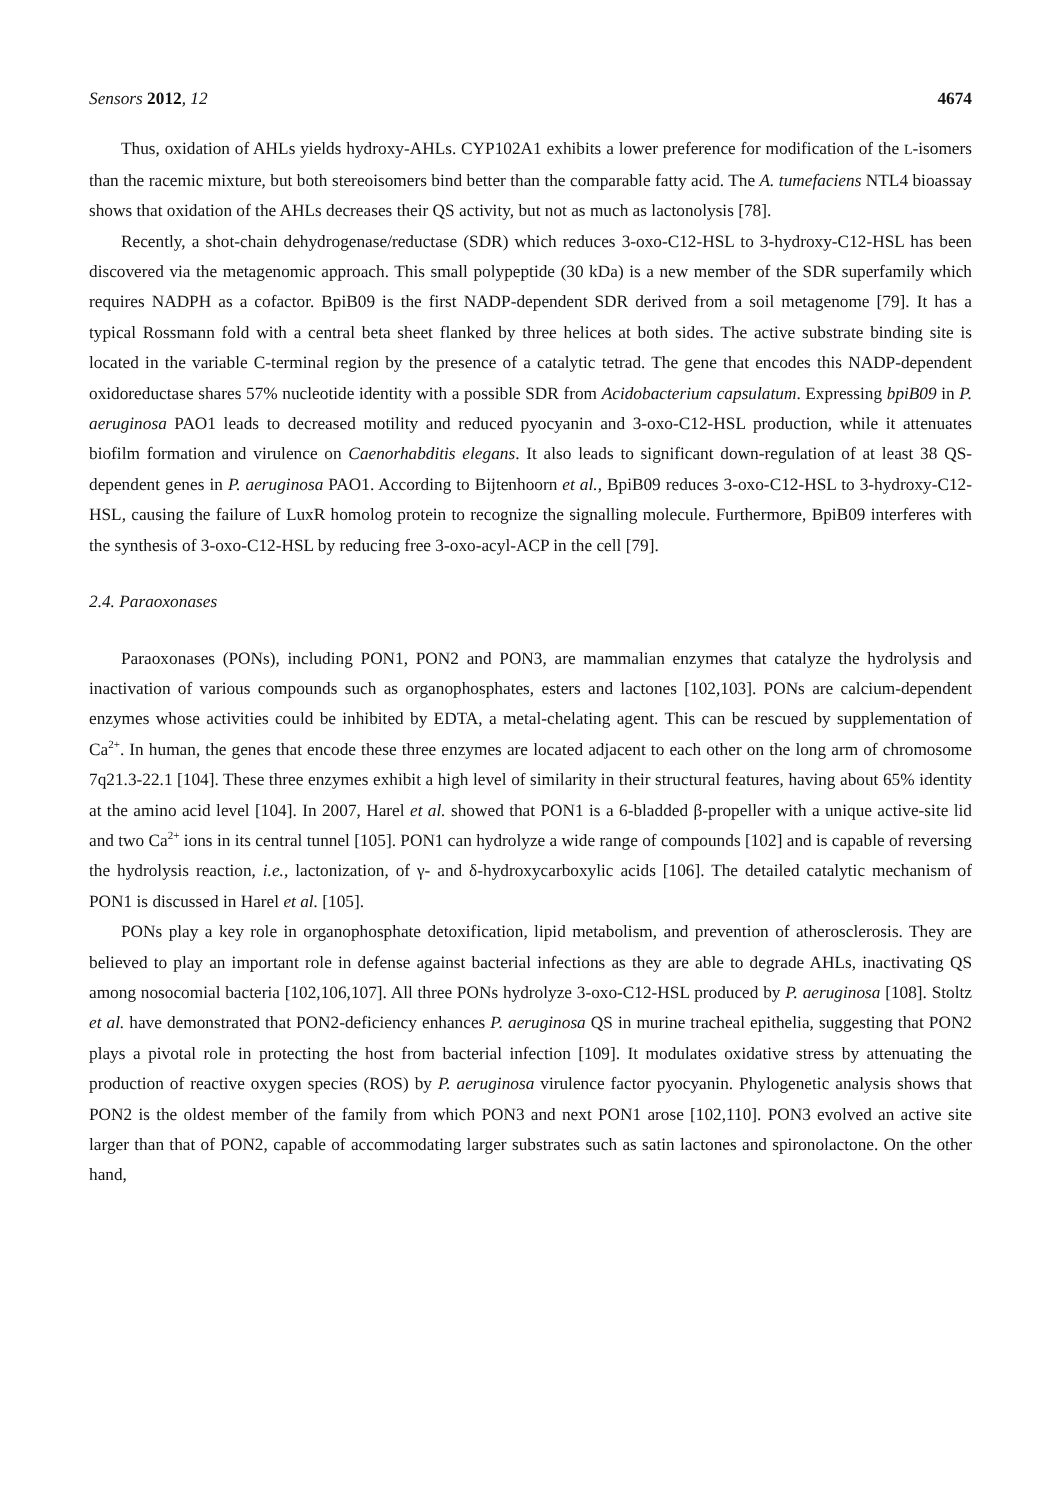Sensors 2012, 12 4674
Thus, oxidation of AHLs yields hydroxy-AHLs. CYP102A1 exhibits a lower preference for modification of the L-isomers than the racemic mixture, but both stereoisomers bind better than the comparable fatty acid. The A. tumefaciens NTL4 bioassay shows that oxidation of the AHLs decreases their QS activity, but not as much as lactonolysis [78].
Recently, a shot-chain dehydrogenase/reductase (SDR) which reduces 3-oxo-C12-HSL to 3-hydroxy-C12-HSL has been discovered via the metagenomic approach. This small polypeptide (30 kDa) is a new member of the SDR superfamily which requires NADPH as a cofactor. BpiB09 is the first NADP-dependent SDR derived from a soil metagenome [79]. It has a typical Rossmann fold with a central beta sheet flanked by three helices at both sides. The active substrate binding site is located in the variable C-terminal region by the presence of a catalytic tetrad. The gene that encodes this NADP-dependent oxidoreductase shares 57% nucleotide identity with a possible SDR from Acidobacterium capsulatum. Expressing bpiB09 in P. aeruginosa PAO1 leads to decreased motility and reduced pyocyanin and 3-oxo-C12-HSL production, while it attenuates biofilm formation and virulence on Caenorhabditis elegans. It also leads to significant down-regulation of at least 38 QS-dependent genes in P. aeruginosa PAO1. According to Bijtenhoorn et al., BpiB09 reduces 3-oxo-C12-HSL to 3-hydroxy-C12-HSL, causing the failure of LuxR homolog protein to recognize the signalling molecule. Furthermore, BpiB09 interferes with the synthesis of 3-oxo-C12-HSL by reducing free 3-oxo-acyl-ACP in the cell [79].
2.4. Paraoxonases
Paraoxonases (PONs), including PON1, PON2 and PON3, are mammalian enzymes that catalyze the hydrolysis and inactivation of various compounds such as organophosphates, esters and lactones [102,103]. PONs are calcium-dependent enzymes whose activities could be inhibited by EDTA, a metal-chelating agent. This can be rescued by supplementation of Ca<sup>2+</sup>. In human, the genes that encode these three enzymes are located adjacent to each other on the long arm of chromosome 7q21.3-22.1 [104]. These three enzymes exhibit a high level of similarity in their structural features, having about 65% identity at the amino acid level [104]. In 2007, Harel et al. showed that PON1 is a 6-bladded β-propeller with a unique active-site lid and two Ca<sup>2+</sup> ions in its central tunnel [105]. PON1 can hydrolyze a wide range of compounds [102] and is capable of reversing the hydrolysis reaction, i.e., lactonization, of γ- and δ-hydroxycarboxylic acids [106]. The detailed catalytic mechanism of PON1 is discussed in Harel et al. [105].
PONs play a key role in organophosphate detoxification, lipid metabolism, and prevention of atherosclerosis. They are believed to play an important role in defense against bacterial infections as they are able to degrade AHLs, inactivating QS among nosocomial bacteria [102,106,107]. All three PONs hydrolyze 3-oxo-C12-HSL produced by P. aeruginosa [108]. Stoltz et al. have demonstrated that PON2-deficiency enhances P. aeruginosa QS in murine tracheal epithelia, suggesting that PON2 plays a pivotal role in protecting the host from bacterial infection [109]. It modulates oxidative stress by attenuating the production of reactive oxygen species (ROS) by P. aeruginosa virulence factor pyocyanin. Phylogenetic analysis shows that PON2 is the oldest member of the family from which PON3 and next PON1 arose [102,110]. PON3 evolved an active site larger than that of PON2, capable of accommodating larger substrates such as satin lactones and spironolactone. On the other hand,